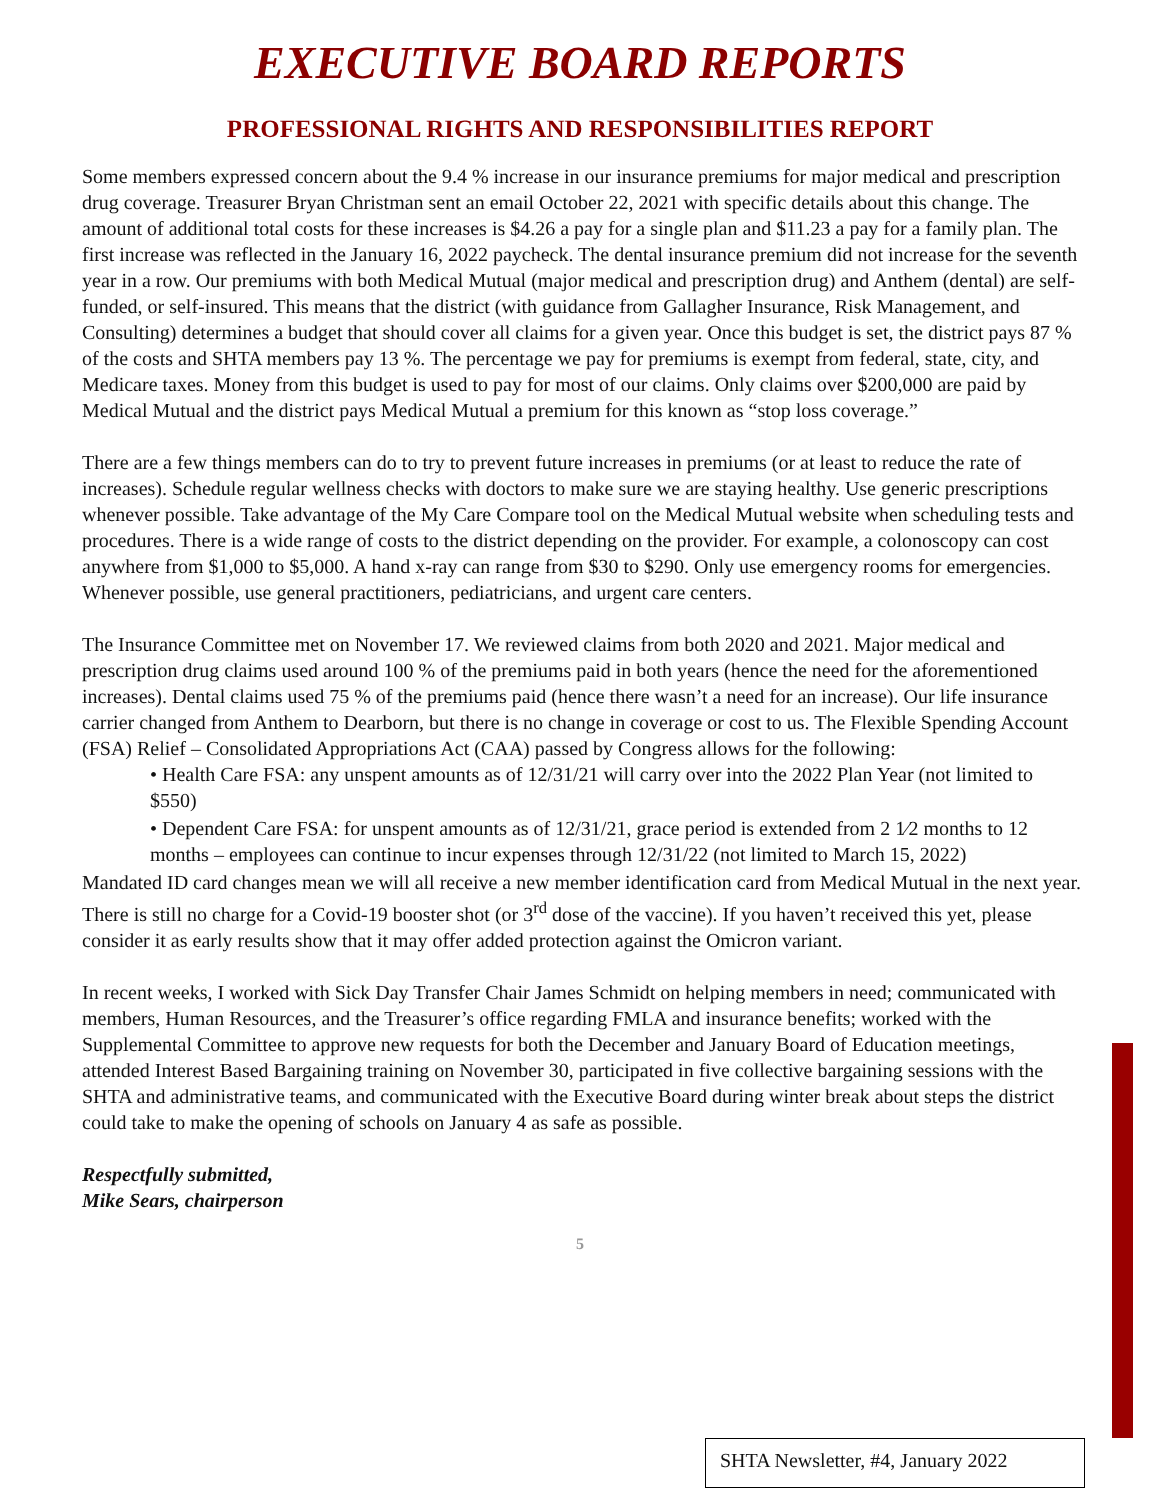EXECUTIVE BOARD REPORTS
PROFESSIONAL RIGHTS AND RESPONSIBILITIES REPORT
Some members expressed concern about the 9.4 % increase in our insurance premiums for major medical and prescription drug coverage. Treasurer Bryan Christman sent an email October 22, 2021 with specific details about this change. The amount of additional total costs for these increases is $4.26 a pay for a single plan and $11.23 a pay for a family plan. The first increase was reflected in the January 16, 2022 paycheck. The dental insurance premium did not increase for the seventh year in a row. Our premiums with both Medical Mutual (major medical and prescription drug) and Anthem (dental) are self-funded, or self-insured. This means that the district (with guidance from Gallagher Insurance, Risk Management, and Consulting) determines a budget that should cover all claims for a given year. Once this budget is set, the district pays 87 % of the costs and SHTA members pay 13 %. The percentage we pay for premiums is exempt from federal, state, city, and Medicare taxes. Money from this budget is used to pay for most of our claims. Only claims over $200,000 are paid by Medical Mutual and the district pays Medical Mutual a premium for this known as “stop loss coverage.”
There are a few things members can do to try to prevent future increases in premiums (or at least to reduce the rate of increases). Schedule regular wellness checks with doctors to make sure we are staying healthy. Use generic prescriptions whenever possible. Take advantage of the My Care Compare tool on the Medical Mutual website when scheduling tests and procedures. There is a wide range of costs to the district depending on the provider. For example, a colonoscopy can cost anywhere from $1,000 to $5,000. A hand x-ray can range from $30 to $290. Only use emergency rooms for emergencies. Whenever possible, use general practitioners, pediatricians, and urgent care centers.
The Insurance Committee met on November 17. We reviewed claims from both 2020 and 2021. Major medical and prescription drug claims used around 100 % of the premiums paid in both years (hence the need for the aforementioned increases). Dental claims used 75 % of the premiums paid (hence there wasn’t a need for an increase). Our life insurance carrier changed from Anthem to Dearborn, but there is no change in coverage or cost to us. The Flexible Spending Account (FSA) Relief – Consolidated Appropriations Act (CAA) passed by Congress allows for the following:
• Health Care FSA: any unspent amounts as of 12/31/21 will carry over into the 2022 Plan Year (not limited to $550)
• Dependent Care FSA: for unspent amounts as of 12/31/21, grace period is extended from 2 1⁄2 months to 12 months – employees can continue to incur expenses through 12/31/22 (not limited to March 15, 2022)
Mandated ID card changes mean we will all receive a new member identification card from Medical Mutual in the next year. There is still no charge for a Covid-19 booster shot (or 3<sup>rd</sup> dose of the vaccine). If you haven’t received this yet, please consider it as early results show that it may offer added protection against the Omicron variant.
In recent weeks, I worked with Sick Day Transfer Chair James Schmidt on helping members in need; communicated with members, Human Resources, and the Treasurer’s office regarding FMLA and insurance benefits; worked with the Supplemental Committee to approve new requests for both the December and January Board of Education meetings, attended Interest Based Bargaining training on November 30, participated in five collective bargaining sessions with the SHTA and administrative teams, and communicated with the Executive Board during winter break about steps the district could take to make the opening of schools on January 4 as safe as possible.
Respectfully submitted,
Mike Sears, chairperson
5
SHTA Newsletter, #4, January 2022